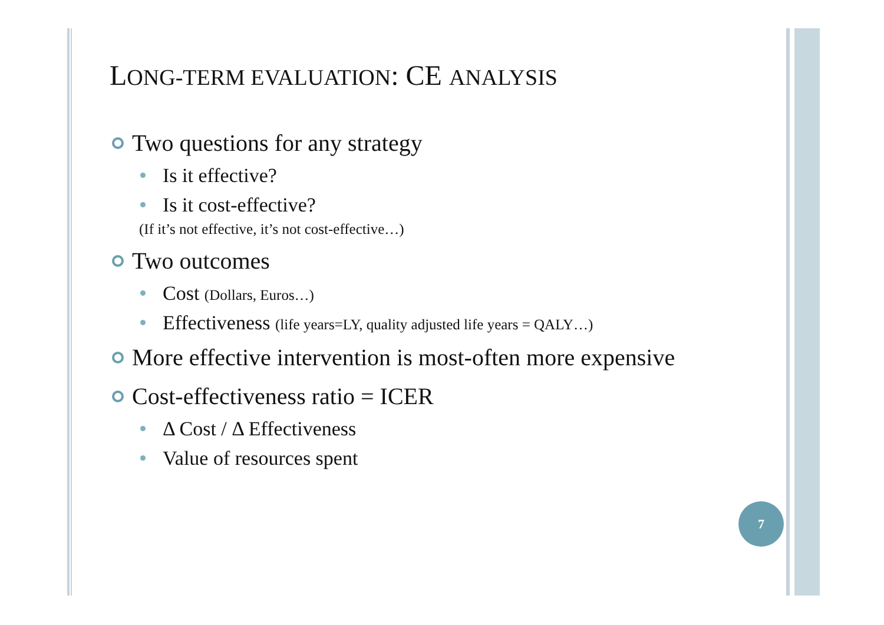LONG-TERM EVALUATION: CE ANALYSIS
Two questions for any strategy
Is it effective?
Is it cost-effective?
(If it’s not effective, it’s not cost-effective…)
Two outcomes
Cost (Dollars, Euros…)
Effectiveness (life years=LY, quality adjusted life years = QALY…)
More effective intervention is most-often more expensive
Cost-effectiveness ratio = ICER
Δ Cost / Δ Effectiveness
Value of resources spent
7